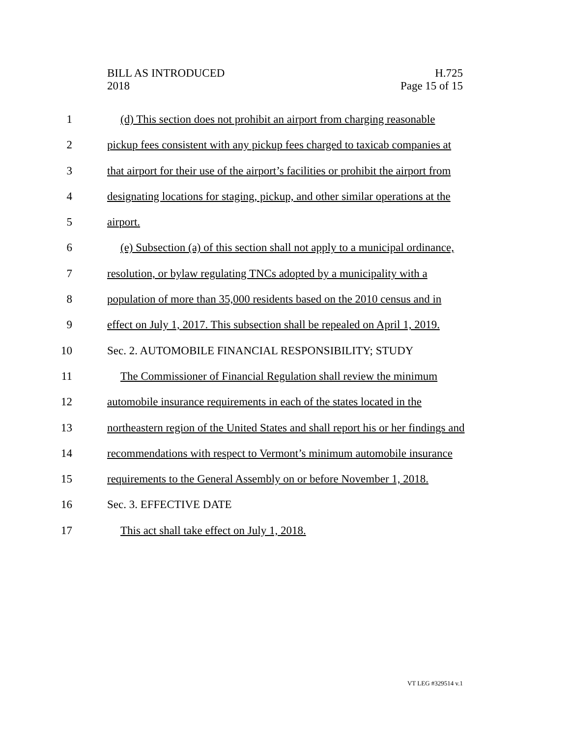BILL AS INTRODUCED
2018
H.725
Page 15 of 15
1 (d) This section does not prohibit an airport from charging reasonable
2 pickup fees consistent with any pickup fees charged to taxicab companies at
3 that airport for their use of the airport’s facilities or prohibit the airport from
4 designating locations for staging, pickup, and other similar operations at the
5 airport.
6 (e) Subsection (a) of this section shall not apply to a municipal ordinance,
7 resolution, or bylaw regulating TNCs adopted by a municipality with a
8 population of more than 35,000 residents based on the 2010 census and in
9 effect on July 1, 2017. This subsection shall be repealed on April 1, 2019.
10 Sec. 2. AUTOMOBILE FINANCIAL RESPONSIBILITY; STUDY
11 The Commissioner of Financial Regulation shall review the minimum
12 automobile insurance requirements in each of the states located in the
13 northeastern region of the United States and shall report his or her findings and
14 recommendations with respect to Vermont’s minimum automobile insurance
15 requirements to the General Assembly on or before November 1, 2018.
16 Sec. 3. EFFECTIVE DATE
17 This act shall take effect on July 1, 2018.
VT LEG #329514 v.1